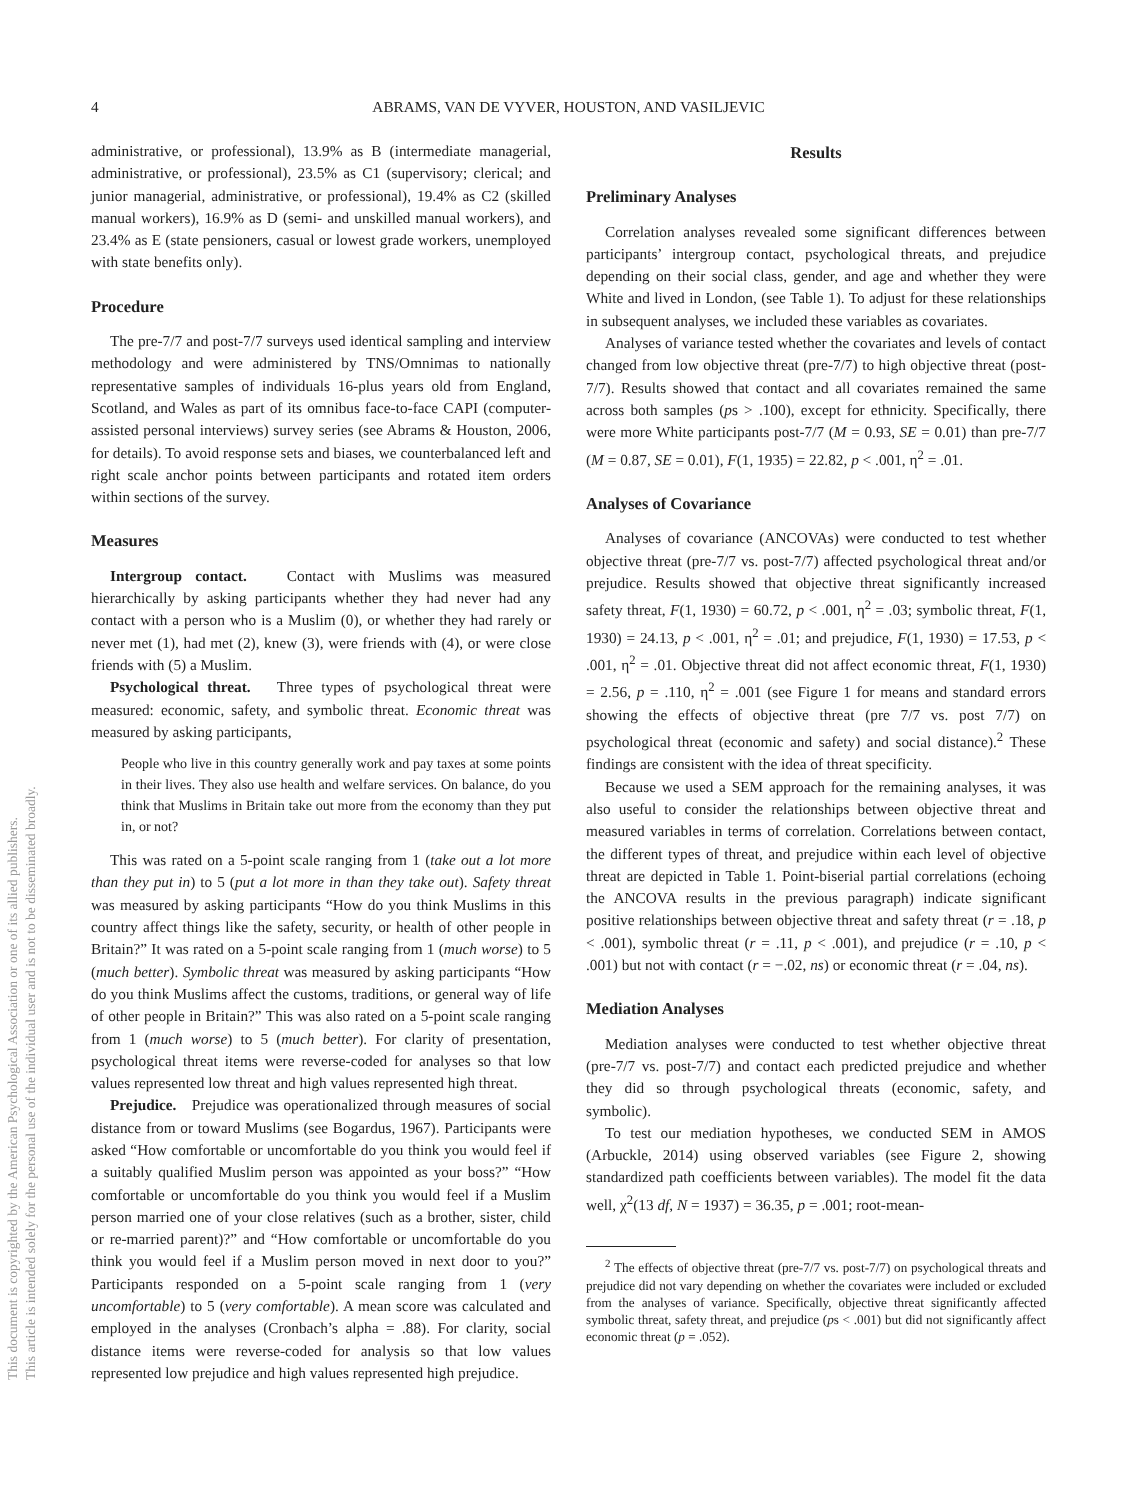This document is copyrighted by the American Psychological Association or one of its allied publishers.
This article is intended solely for the personal use of the individual user and is not to be disseminated broadly.
4 ABRAMS, VAN DE VYVER, HOUSTON, AND VASILJEVIC
administrative, or professional), 13.9% as B (intermediate managerial, administrative, or professional), 23.5% as C1 (supervisory; clerical; and junior managerial, administrative, or professional), 19.4% as C2 (skilled manual workers), 16.9% as D (semi- and unskilled manual workers), and 23.4% as E (state pensioners, casual or lowest grade workers, unemployed with state benefits only).
Procedure
The pre-7/7 and post-7/7 surveys used identical sampling and interview methodology and were administered by TNS/Omnimas to nationally representative samples of individuals 16-plus years old from England, Scotland, and Wales as part of its omnibus face-to-face CAPI (computer-assisted personal interviews) survey series (see Abrams & Houston, 2006, for details). To avoid response sets and biases, we counterbalanced left and right scale anchor points between participants and rotated item orders within sections of the survey.
Measures
Intergroup contact. Contact with Muslims was measured hierarchically by asking participants whether they had never had any contact with a person who is a Muslim (0), or whether they had rarely or never met (1), had met (2), knew (3), were friends with (4), or were close friends with (5) a Muslim.
Psychological threat. Three types of psychological threat were measured: economic, safety, and symbolic threat. Economic threat was measured by asking participants,
People who live in this country generally work and pay taxes at some points in their lives. They also use health and welfare services. On balance, do you think that Muslims in Britain take out more from the economy than they put in, or not?
This was rated on a 5-point scale ranging from 1 (take out a lot more than they put in) to 5 (put a lot more in than they take out). Safety threat was measured by asking participants “How do you think Muslims in this country affect things like the safety, security, or health of other people in Britain?” It was rated on a 5-point scale ranging from 1 (much worse) to 5 (much better). Symbolic threat was measured by asking participants “How do you think Muslims affect the customs, traditions, or general way of life of other people in Britain?” This was also rated on a 5-point scale ranging from 1 (much worse) to 5 (much better). For clarity of presentation, psychological threat items were reverse-coded for analyses so that low values represented low threat and high values represented high threat.
Prejudice. Prejudice was operationalized through measures of social distance from or toward Muslims (see Bogardus, 1967). Participants were asked “How comfortable or uncomfortable do you think you would feel if a suitably qualified Muslim person was appointed as your boss?” “How comfortable or uncomfortable do you think you would feel if a Muslim person married one of your close relatives (such as a brother, sister, child or re-married parent)?” and “How comfortable or uncomfortable do you think you would feel if a Muslim person moved in next door to you?” Participants responded on a 5-point scale ranging from 1 (very uncomfortable) to 5 (very comfortable). A mean score was calculated and employed in the analyses (Cronbach’s alpha = .88). For clarity, social distance items were reverse-coded for analysis so that low values represented low prejudice and high values represented high prejudice.
Results
Preliminary Analyses
Correlation analyses revealed some significant differences between participants’ intergroup contact, psychological threats, and prejudice depending on their social class, gender, and age and whether they were White and lived in London, (see Table 1). To adjust for these relationships in subsequent analyses, we included these variables as covariates.
Analyses of variance tested whether the covariates and levels of contact changed from low objective threat (pre-7/7) to high objective threat (post-7/7). Results showed that contact and all covariates remained the same across both samples (ps > .100), except for ethnicity. Specifically, there were more White participants post-7/7 (M = 0.93, SE = 0.01) than pre-7/7 (M = 0.87, SE = 0.01), F(1, 1935) = 22.82, p < .001, η<sup>2</sup> = .01.
Analyses of Covariance
Analyses of covariance (ANCOVAs) were conducted to test whether objective threat (pre-7/7 vs. post-7/7) affected psychological threat and/or prejudice. Results showed that objective threat significantly increased safety threat, F(1, 1930) = 60.72, p < .001, η<sup>2</sup> = .03; symbolic threat, F(1, 1930) = 24.13, p < .001, η<sup>2</sup> = .01; and prejudice, F(1, 1930) = 17.53, p < .001, η<sup>2</sup> = .01. Objective threat did not affect economic threat, F(1, 1930) = 2.56, p = .110, η<sup>2</sup> = .001 (see Figure 1 for means and standard errors showing the effects of objective threat (pre 7/7 vs. post 7/7) on psychological threat (economic and safety) and social distance).<sup>2</sup> These findings are consistent with the idea of threat specificity.
Because we used a SEM approach for the remaining analyses, it was also useful to consider the relationships between objective threat and measured variables in terms of correlation. Correlations between contact, the different types of threat, and prejudice within each level of objective threat are depicted in Table 1. Point-biserial partial correlations (echoing the ANCOVA results in the previous paragraph) indicate significant positive relationships between objective threat and safety threat (r = .18, p < .001), symbolic threat (r = .11, p < .001), and prejudice (r = .10, p < .001) but not with contact (r = −.02, ns) or economic threat (r = .04, ns).
Mediation Analyses
Mediation analyses were conducted to test whether objective threat (pre-7/7 vs. post-7/7) and contact each predicted prejudice and whether they did so through psychological threats (economic, safety, and symbolic).
To test our mediation hypotheses, we conducted SEM in AMOS (Arbuckle, 2014) using observed variables (see Figure 2, showing standardized path coefficients between variables). The model fit the data well, χ<sup>2</sup>(13 df, N = 1937) = 36.35, p = .001; root-mean-
<sup>2</sup> The effects of objective threat (pre-7/7 vs. post-7/7) on psychological threats and prejudice did not vary depending on whether the covariates were included or excluded from the analyses of variance. Specifically, objective threat significantly affected symbolic threat, safety threat, and prejudice (ps < .001) but did not significantly affect economic threat (p = .052).